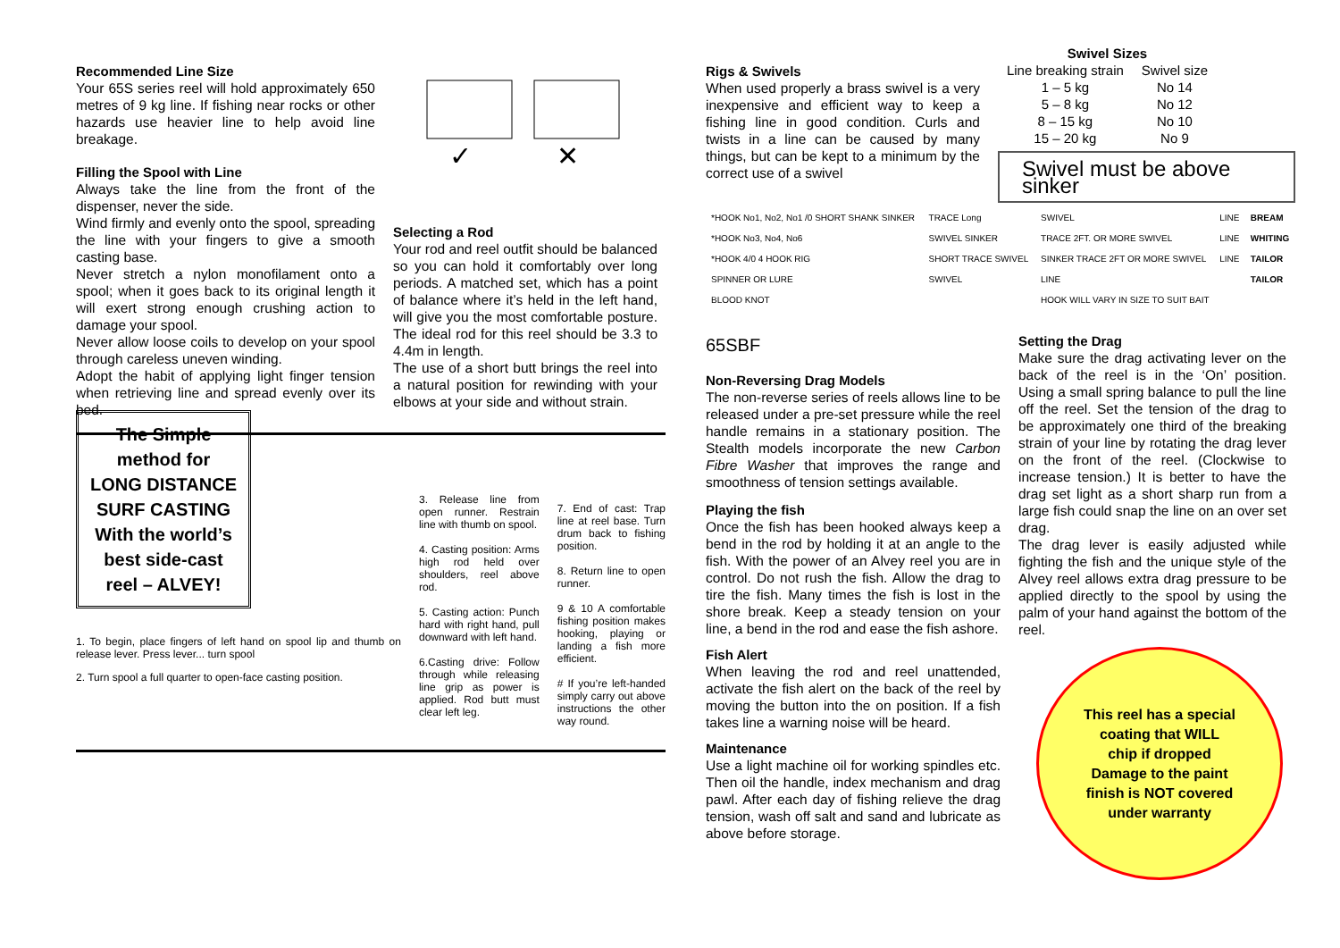Recommended Line Size
Your 65S series reel will hold approximately 650 metres of 9 kg line. If fishing near rocks or other hazards use heavier line to help avoid line breakage.
Filling the Spool with Line
Always take the line from the front of the dispenser, never the side.
Wind firmly and evenly onto the spool, spreading the line with your fingers to give a smooth casting base.
Never stretch a nylon monofilament onto a spool; when it goes back to its original length it will exert strong enough crushing action to damage your spool.
Never allow loose coils to develop on your spool through careless uneven winding.
Adopt the habit of applying light finger tension when retrieving line and spread evenly over its bed.
✓
✕
Selecting a Rod
Your rod and reel outfit should be balanced so you can hold it comfortably over long periods. A matched set, which has a point of balance where it’s held in the left hand, will give you the most comfortable posture. The ideal rod for this reel should be 3.3 to 4.4m in length.
The use of a short butt brings the reel into a natural position for rewinding with your elbows at your side and without strain.
The Simple
method for
LONG DISTANCE
SURF CASTING
With the world’s
best side-cast
reel – ALVEY!
1. To begin, place fingers of left hand on spool lip and thumb on release lever. Press lever... turn spool
2. Turn spool a full quarter to open-face casting position.
3. Release line from open runner. Restrain line with thumb on spool.
4. Casting position: Arms high rod held over shoulders, reel above rod.
5. Casting action: Punch hard with right hand, pull downward with left hand.
6.Casting drive: Follow through while releasing line grip as power is applied. Rod butt must clear left leg.
7. End of cast: Trap line at reel base. Turn drum back to fishing position.
8. Return line to open runner.
9 & 10 A comfortable fishing position makes hooking, playing or landing a fish more efficient.
# If you’re left-handed simply carry out above instructions the other way round.
Rigs & Swivels
When used properly a brass swivel is a very inexpensive and efficient way to keep a fishing line in good condition. Curls and twists in a line can be caused by many things, but can be kept to a minimum by the correct use of a swivel
| Swivel Sizes | |
| --- | --- |
| Line breaking strain | Swivel size |
| 1 – 5 kg | No 14 |
| 5 – 8 kg | No 12 |
| 8 – 15 kg | No 10 |
| 15 – 20 kg | No 9 |
Swivel must be above sinker
| *HOOK No1, No2, No1 /0 SHORT SHANK SINKER | TRACE Long | SWIVEL | LINE | BREAM |
| *HOOK No3, No4, No6 | SWIVEL SINKER | TRACE 2FT. OR MORE SWIVEL | LINE | WHITING |
| *HOOK 4/0 4 HOOK RIG | SHORT TRACE SWIVEL | SINKER TRACE 2FT OR MORE SWIVEL | LINE | TAILOR |
| SPINNER OR LURE | SWIVEL | LINE | | TAILOR |
| BLOOD KNOT | | HOOK WILL VARY IN SIZE TO SUIT BAIT | | |
65SBF
Non-Reversing Drag Models
The non-reverse series of reels allows line to be released under a pre-set pressure while the reel handle remains in a stationary position. The Stealth models incorporate the new Carbon Fibre Washer that improves the range and smoothness of tension settings available.
Playing the fish
Once the fish has been hooked always keep a bend in the rod by holding it at an angle to the fish. With the power of an Alvey reel you are in control. Do not rush the fish. Allow the drag to tire the fish. Many times the fish is lost in the shore break. Keep a steady tension on your line, a bend in the rod and ease the fish ashore.
Fish Alert
When leaving the rod and reel unattended, activate the fish alert on the back of the reel by moving the button into the on position. If a fish takes line a warning noise will be heard.
Maintenance
Use a light machine oil for working spindles etc. Then oil the handle, index mechanism and drag pawl. After each day of fishing relieve the drag tension, wash off salt and sand and lubricate as above before storage.
Setting the Drag
Make sure the drag activating lever on the back of the reel is in the ‘On’ position. Using a small spring balance to pull the line off the reel. Set the tension of the drag to be approximately one third of the breaking strain of your line by rotating the drag lever on the front of the reel. (Clockwise to increase tension.) It is better to have the drag set light as a short sharp run from a large fish could snap the line on an over set drag.
The drag lever is easily adjusted while fighting the fish and the unique style of the Alvey reel allows extra drag pressure to be applied directly to the spool by using the palm of your hand against the bottom of the reel.
This reel has a special
coating that WILL
chip if dropped
Damage to the paint
finish is NOT covered
under warranty